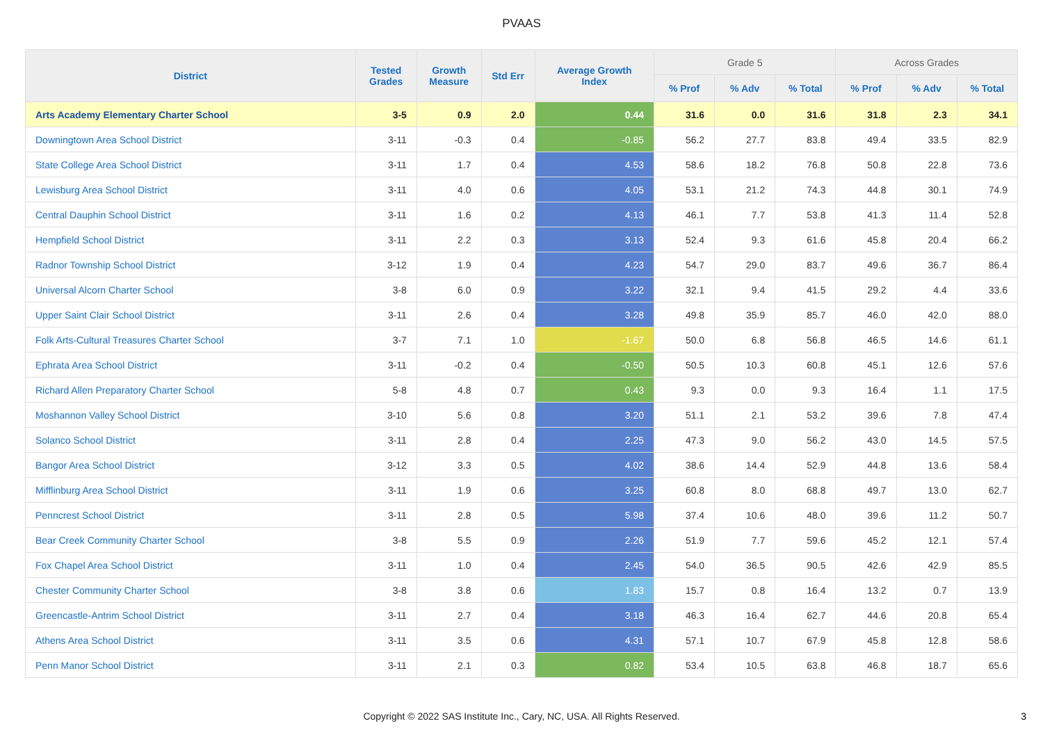PVAAS
| District | Tested Grades | Growth Measure | Std Err | Average Growth Index | Grade 5 | | | Across Grades | | |
| --- | --- | --- | --- | --- | --- | --- | --- | --- | --- | --- |
| | | | | | % Prof | % Adv | % Total | % Prof | % Adv | % Total |
| Arts Academy Elementary Charter School | 3-5 | 0.9 | 2.0 | 0.44 | 31.6 | 0.0 | 31.6 | 31.8 | 2.3 | 34.1 |
| Downingtown Area School District | 3-11 | -0.3 | 0.4 | -0.85 | 56.2 | 27.7 | 83.8 | 49.4 | 33.5 | 82.9 |
| State College Area School District | 3-11 | 1.7 | 0.4 | 4.53 | 58.6 | 18.2 | 76.8 | 50.8 | 22.8 | 73.6 |
| Lewisburg Area School District | 3-11 | 4.0 | 0.6 | 4.05 | 53.1 | 21.2 | 74.3 | 44.8 | 30.1 | 74.9 |
| Central Dauphin School District | 3-11 | 1.6 | 0.2 | 4.13 | 46.1 | 7.7 | 53.8 | 41.3 | 11.4 | 52.8 |
| Hempfield School District | 3-11 | 2.2 | 0.3 | 3.13 | 52.4 | 9.3 | 61.6 | 45.8 | 20.4 | 66.2 |
| Radnor Township School District | 3-12 | 1.9 | 0.4 | 4.23 | 54.7 | 29.0 | 83.7 | 49.6 | 36.7 | 86.4 |
| Universal Alcorn Charter School | 3-8 | 6.0 | 0.9 | 3.22 | 32.1 | 9.4 | 41.5 | 29.2 | 4.4 | 33.6 |
| Upper Saint Clair School District | 3-11 | 2.6 | 0.4 | 3.28 | 49.8 | 35.9 | 85.7 | 46.0 | 42.0 | 88.0 |
| Folk Arts-Cultural Treasures Charter School | 3-7 | 7.1 | 1.0 | -1.67 | 50.0 | 6.8 | 56.8 | 46.5 | 14.6 | 61.1 |
| Ephrata Area School District | 3-11 | -0.2 | 0.4 | -0.50 | 50.5 | 10.3 | 60.8 | 45.1 | 12.6 | 57.6 |
| Richard Allen Preparatory Charter School | 5-8 | 4.8 | 0.7 | 0.43 | 9.3 | 0.0 | 9.3 | 16.4 | 1.1 | 17.5 |
| Moshannon Valley School District | 3-10 | 5.6 | 0.8 | 3.20 | 51.1 | 2.1 | 53.2 | 39.6 | 7.8 | 47.4 |
| Solanco School District | 3-11 | 2.8 | 0.4 | 2.25 | 47.3 | 9.0 | 56.2 | 43.0 | 14.5 | 57.5 |
| Bangor Area School District | 3-12 | 3.3 | 0.5 | 4.02 | 38.6 | 14.4 | 52.9 | 44.8 | 13.6 | 58.4 |
| Mifflinburg Area School District | 3-11 | 1.9 | 0.6 | 3.25 | 60.8 | 8.0 | 68.8 | 49.7 | 13.0 | 62.7 |
| Penncrest School District | 3-11 | 2.8 | 0.5 | 5.98 | 37.4 | 10.6 | 48.0 | 39.6 | 11.2 | 50.7 |
| Bear Creek Community Charter School | 3-8 | 5.5 | 0.9 | 2.26 | 51.9 | 7.7 | 59.6 | 45.2 | 12.1 | 57.4 |
| Fox Chapel Area School District | 3-11 | 1.0 | 0.4 | 2.45 | 54.0 | 36.5 | 90.5 | 42.6 | 42.9 | 85.5 |
| Chester Community Charter School | 3-8 | 3.8 | 0.6 | 1.83 | 15.7 | 0.8 | 16.4 | 13.2 | 0.7 | 13.9 |
| Greencastle-Antrim School District | 3-11 | 2.7 | 0.4 | 3.18 | 46.3 | 16.4 | 62.7 | 44.6 | 20.8 | 65.4 |
| Athens Area School District | 3-11 | 3.5 | 0.6 | 4.31 | 57.1 | 10.7 | 67.9 | 45.8 | 12.8 | 58.6 |
| Penn Manor School District | 3-11 | 2.1 | 0.3 | 0.82 | 53.4 | 10.5 | 63.8 | 46.8 | 18.7 | 65.6 |
Copyright © 2022 SAS Institute Inc., Cary, NC, USA. All Rights Reserved.
3